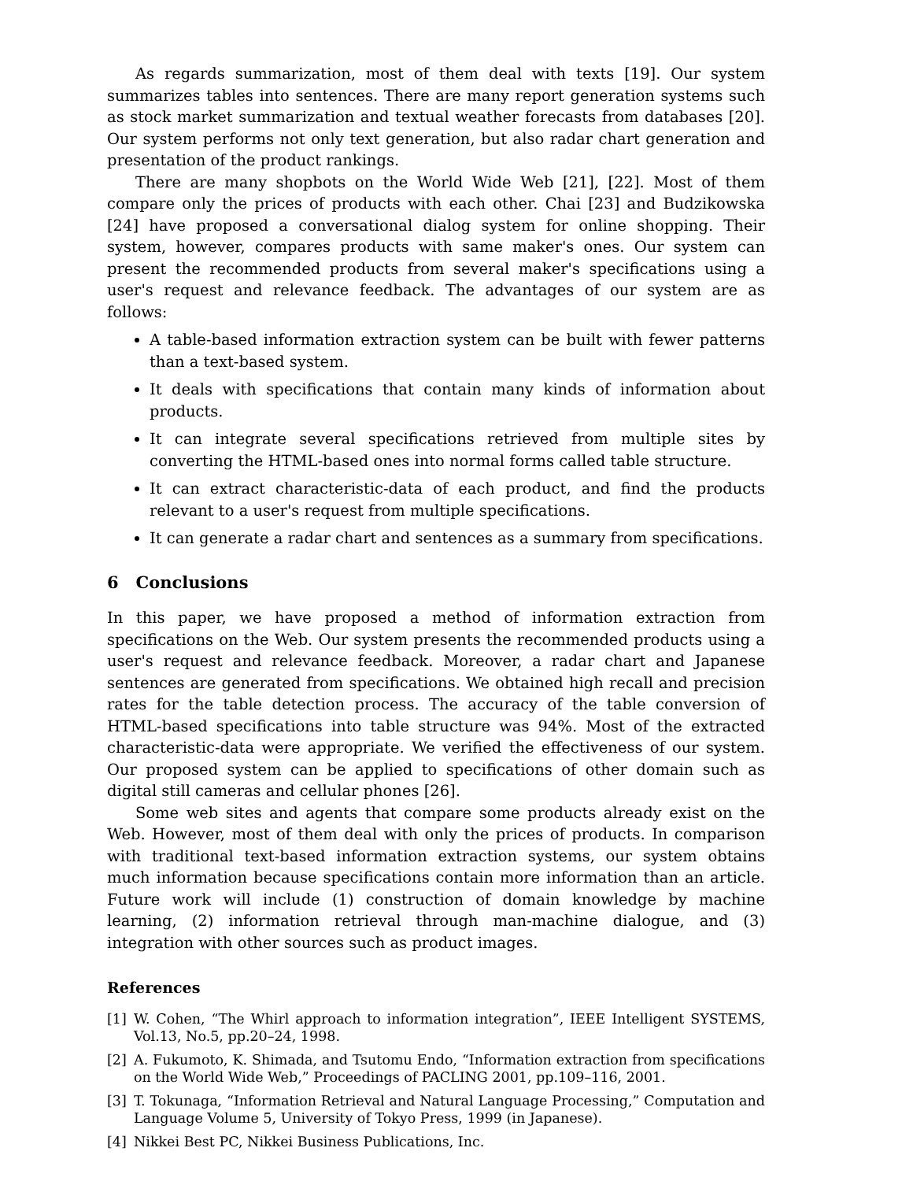As regards summarization, most of them deal with texts [19]. Our system summarizes tables into sentences. There are many report generation systems such as stock market summarization and textual weather forecasts from databases [20]. Our system performs not only text generation, but also radar chart generation and presentation of the product rankings.
There are many shopbots on the World Wide Web [21], [22]. Most of them compare only the prices of products with each other. Chai [23] and Budzikowska [24] have proposed a conversational dialog system for online shopping. Their system, however, compares products with same maker's ones. Our system can present the recommended products from several maker's specifications using a user's request and relevance feedback. The advantages of our system are as follows:
A table-based information extraction system can be built with fewer patterns than a text-based system.
It deals with specifications that contain many kinds of information about products.
It can integrate several specifications retrieved from multiple sites by converting the HTML-based ones into normal forms called table structure.
It can extract characteristic-data of each product, and find the products relevant to a user's request from multiple specifications.
It can generate a radar chart and sentences as a summary from specifications.
6 Conclusions
In this paper, we have proposed a method of information extraction from specifications on the Web. Our system presents the recommended products using a user's request and relevance feedback. Moreover, a radar chart and Japanese sentences are generated from specifications. We obtained high recall and precision rates for the table detection process. The accuracy of the table conversion of HTML-based specifications into table structure was 94%. Most of the extracted characteristic-data were appropriate. We verified the effectiveness of our system. Our proposed system can be applied to specifications of other domain such as digital still cameras and cellular phones [26].
Some web sites and agents that compare some products already exist on the Web. However, most of them deal with only the prices of products. In comparison with traditional text-based information extraction systems, our system obtains much information because specifications contain more information than an article. Future work will include (1) construction of domain knowledge by machine learning, (2) information retrieval through man-machine dialogue, and (3) integration with other sources such as product images.
References
[1] W. Cohen, “The Whirl approach to information integration”, IEEE Intelligent SYSTEMS, Vol.13, No.5, pp.20–24, 1998.
[2] A. Fukumoto, K. Shimada, and Tsutomu Endo, “Information extraction from specifications on the World Wide Web,” Proceedings of PACLING 2001, pp.109–116, 2001.
[3] T. Tokunaga, “Information Retrieval and Natural Language Processing,” Computation and Language Volume 5, University of Tokyo Press, 1999 (in Japanese).
[4] Nikkei Best PC, Nikkei Business Publications, Inc.